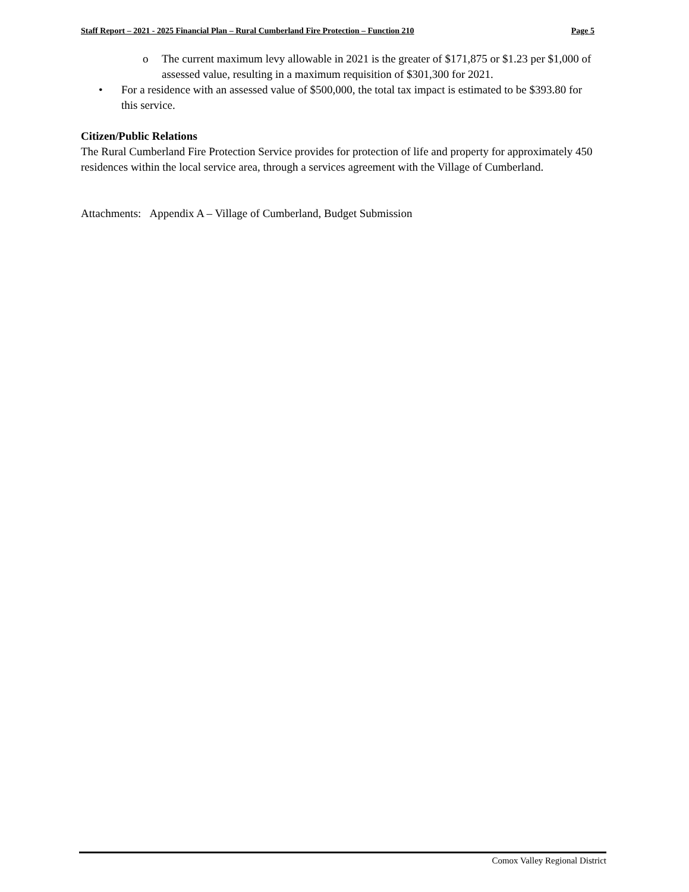Staff Report – 2021 - 2025 Financial Plan – Rural Cumberland Fire Protection – Function 210 Page 5
o The current maximum levy allowable in 2021 is the greater of $171,875 or $1.23 per $1,000 of assessed value, resulting in a maximum requisition of $301,300 for 2021.
• For a residence with an assessed value of $500,000, the total tax impact is estimated to be $393.80 for this service.
Citizen/Public Relations
The Rural Cumberland Fire Protection Service provides for protection of life and property for approximately 450 residences within the local service area, through a services agreement with the Village of Cumberland.
Attachments: Appendix A – Village of Cumberland, Budget Submission
Comox Valley Regional District